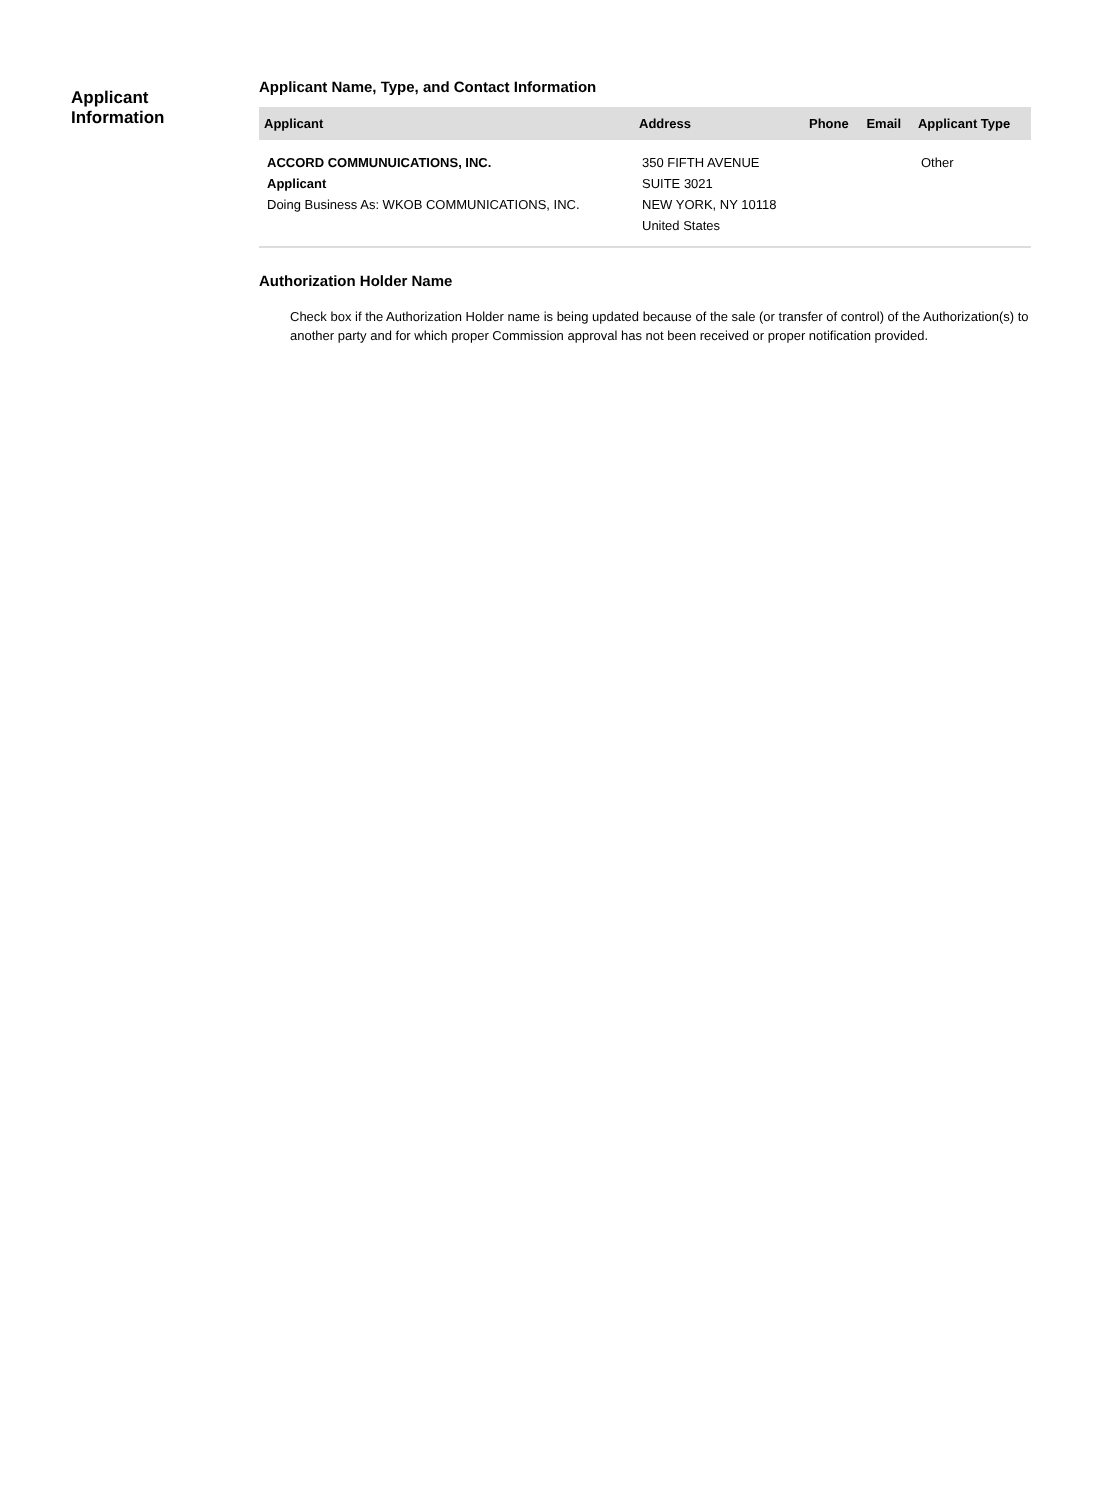Applicant
Information
Applicant Name, Type, and Contact Information
| Applicant | Address | Phone | Email | Applicant Type |
| --- | --- | --- | --- | --- |
| ACCORD COMMUNUICATIONS, INC. Applicant Doing Business As: WKOB COMMUNICATIONS, INC. | 350 FIFTH AVENUE SUITE 3021 NEW YORK, NY 10118 United States | | | Other |
Authorization Holder Name
Check box if the Authorization Holder name is being updated because of the sale (or transfer of control) of the Authorization(s) to another party and for which proper Commission approval has not been received or proper notification provided.